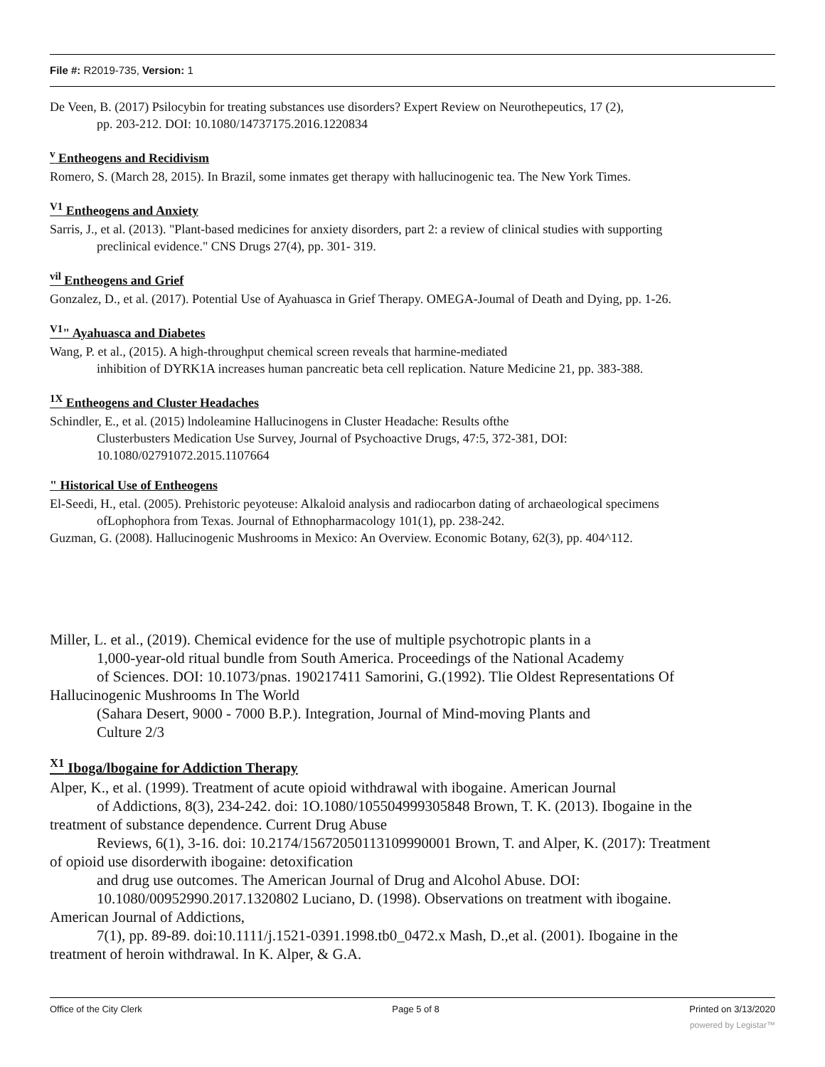File #: R2019-735, Version: 1
De Veen, B. (2017) Psilocybin for treating substances use disorders? Expert Review on Neurothepeutics, 17 (2),
pp. 203-212. DOI: 10.1080/14737175.2016.1220834
<sup>v</sup> Entheogens and Recidivism
Romero, S. (March 28, 2015). In Brazil, some inmates get therapy with hallucinogenic tea. The New York Times.
<sup>V1</sup> Entheogens and Anxiety
Sarris, J., et al. (2013). "Plant-based medicines for anxiety disorders, part 2: a review of clinical studies with supporting
preclinical evidence." CNS Drugs 27(4), pp. 301- 319.
<sup>vil</sup> Entheogens and Grief
Gonzalez, D., et al. (2017). Potential Use of Ayahuasca in Grief Therapy. OMEGA-Joumal of Death and Dying, pp. 1-26.
<sup>V1</sup>" Ayahuasca and Diabetes
Wang, P. et al., (2015). A high-throughput chemical screen reveals that harmine-mediated
inhibition of DYRK1A increases human pancreatic beta cell replication. Nature Medicine 21, pp. 383-388.
<sup>1X</sup> Entheogens and Cluster Headaches
Schindler, E., et al. (2015) lndoleamine Hallucinogens in Cluster Headache: Results ofthe
Clusterbusters Medication Use Survey, Journal of Psychoactive Drugs, 47:5, 372-381, DOI:
10.1080/02791072.2015.1107664
" Historical Use of Entheogens
El-Seedi, H., etal. (2005). Prehistoric peyoteuse: Alkaloid analysis and radiocarbon dating of archaeological specimens
ofLophophora from Texas. Journal of Ethnopharmacology 101(1), pp. 238-242.
Guzman, G. (2008). Hallucinogenic Mushrooms in Mexico: An Overview. Economic Botany, 62(3), pp. 404^112.
Miller, L. et al., (2019). Chemical evidence for the use of multiple psychotropic plants in a
1,000-year-old ritual bundle from South America. Proceedings of the National Academy
of Sciences. DOI: 10.1073/pnas. 190217411 Samorini, G.(1992). Tlie Oldest Representations Of
Hallucinogenic Mushrooms In The World
(Sahara Desert, 9000 - 7000 B.P.). Integration, Journal of Mind-moving Plants and
Culture 2/3
<sup>X1</sup> Iboga/lbogaine for Addiction Therapy
Alper, K., et al. (1999). Treatment of acute opioid withdrawal with ibogaine. American Journal
of Addictions, 8(3), 234-242. doi: 1O.1080/105504999305848 Brown, T. K. (2013). Ibogaine in the
treatment of substance dependence. Current Drug Abuse
Reviews, 6(1), 3-16. doi: 10.2174/15672050113109990001 Brown, T. and Alper, K. (2017): Treatment
of opioid use disorderwith ibogaine: detoxification
and drug use outcomes. The American Journal of Drug and Alcohol Abuse. DOI:
10.1080/00952990.2017.1320802 Luciano, D. (1998). Observations on treatment with ibogaine.
American Journal of Addictions,
7(1), pp. 89-89. doi:10.1111/j.1521-0391.1998.tb0_0472.x Mash, D.,et al. (2001). Ibogaine in the
treatment of heroin withdrawal. In K. Alper, & G.A.
Office of the City Clerk Page 5 of 8 Printed on 3/13/2020
powered by Legistar™